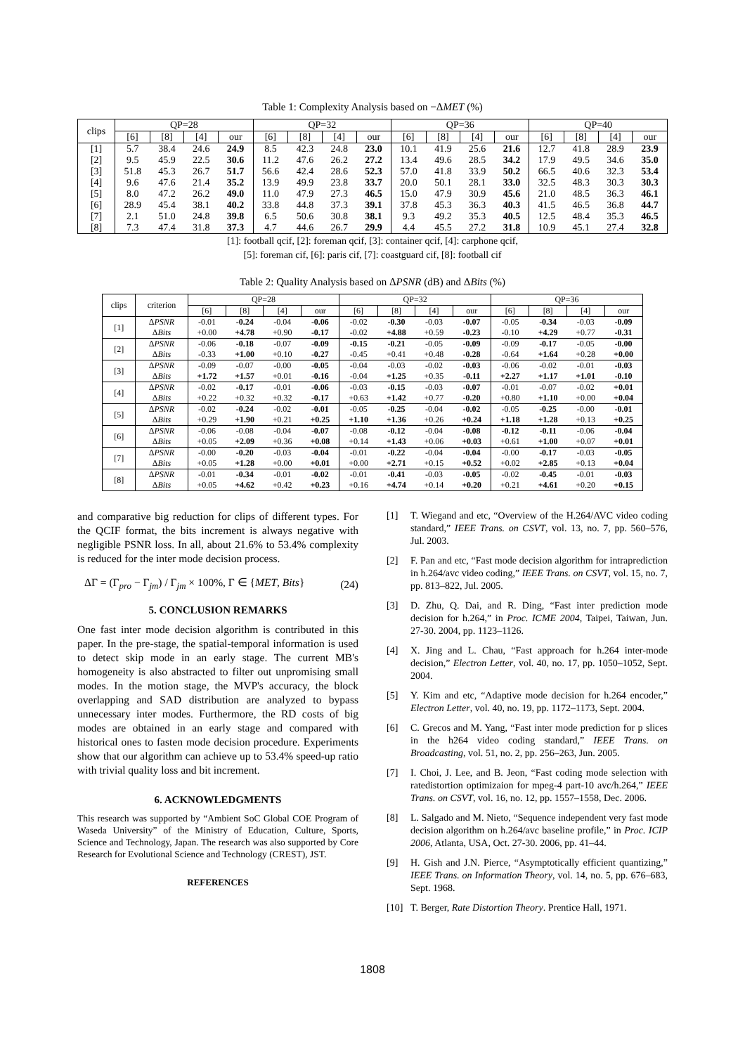Table 1: Complexity Analysis based on −ΔMET (%)
| clips | QP=28 | | | | QP=32 | | | | QP=36 | | | | QP=40 | | | |
| --- | --- | --- | --- | --- | --- | --- | --- | --- | --- | --- | --- | --- | --- | --- | --- | --- |
| | [6] | [8] | [4] | our | [6] | [8] | [4] | our | [6] | [8] | [4] | our | [6] | [8] | [4] | our |
| [1] | 5.7 | 38.4 | 24.6 | 24.9 | 8.5 | 42.3 | 24.8 | 23.0 | 10.1 | 41.9 | 25.6 | 21.6 | 12.7 | 41.8 | 28.9 | 23.9 |
| [2] | 9.5 | 45.9 | 22.5 | 30.6 | 11.2 | 47.6 | 26.2 | 27.2 | 13.4 | 49.6 | 28.5 | 34.2 | 17.9 | 49.5 | 34.6 | 35.0 |
| [3] | 51.8 | 45.3 | 26.7 | 51.7 | 56.6 | 42.4 | 28.6 | 52.3 | 57.0 | 41.8 | 33.9 | 50.2 | 66.5 | 40.6 | 32.3 | 53.4 |
| [4] | 9.6 | 47.6 | 21.4 | 35.2 | 13.9 | 49.9 | 23.8 | 33.7 | 20.0 | 50.1 | 28.1 | 33.0 | 32.5 | 48.3 | 30.3 | 30.3 |
| [5] | 8.0 | 47.2 | 26.2 | 49.0 | 11.0 | 47.9 | 27.3 | 46.5 | 15.0 | 47.9 | 30.9 | 45.6 | 21.0 | 48.5 | 36.3 | 46.1 |
| [6] | 28.9 | 45.4 | 38.1 | 40.2 | 33.8 | 44.8 | 37.3 | 39.1 | 37.8 | 45.3 | 36.3 | 40.3 | 41.5 | 46.5 | 36.8 | 44.7 |
| [7] | 2.1 | 51.0 | 24.8 | 39.8 | 6.5 | 50.6 | 30.8 | 38.1 | 9.3 | 49.2 | 35.3 | 40.5 | 12.5 | 48.4 | 35.3 | 46.5 |
| [8] | 7.3 | 47.4 | 31.8 | 37.3 | 4.7 | 44.6 | 26.7 | 29.9 | 4.4 | 45.5 | 27.2 | 31.8 | 10.9 | 45.1 | 27.4 | 32.8 |
[1]: football qcif, [2]: foreman qcif, [3]: container qcif, [4]: carphone qcif,
[5]: foreman cif, [6]: paris cif, [7]: coastguard cif, [8]: football cif
Table 2: Quality Analysis based on ΔPSNR (dB) and ΔBits (%)
| clips | criterion | QP=28 | | | | QP=32 | | | | QP=36 | | | |
| --- | --- | --- | --- | --- | --- | --- | --- | --- | --- | --- | --- | --- | --- |
| | | [6] | [8] | [4] | our | [6] | [8] | [4] | our | [6] | [8] | [4] | our |
| [1] | Δ PSNR | -0.01 | -0.24 | -0.04 | -0.06 | -0.02 | -0.30 | -0.03 | -0.07 | -0.05 | -0.34 | -0.03 | -0.09 |
| | Δ Bits | +0.00 | +4.78 | +0.90 | -0.17 | -0.02 | +4.88 | +0.59 | -0.23 | -0.10 | +4.29 | +0.77 | -0.31 |
| [2] | Δ PSNR | -0.06 | -0.18 | -0.07 | -0.09 | -0.15 | -0.21 | -0.05 | -0.09 | -0.09 | -0.17 | -0.05 | -0.00 |
| | Δ Bits | -0.33 | +1.00 | +0.10 | -0.27 | -0.45 | +0.41 | +0.48 | -0.28 | -0.64 | +1.64 | +0.28 | +0.00 |
| [3] | Δ PSNR | -0.09 | -0.07 | -0.00 | -0.05 | -0.04 | -0.03 | -0.02 | -0.03 | -0.06 | -0.02 | -0.01 | -0.03 |
| | Δ Bits | +1.72 | +1.57 | +0.01 | -0.16 | -0.04 | +1.25 | +0.35 | -0.11 | +2.27 | +1.17 | +1.01 | -0.10 |
| [4] | Δ PSNR | -0.02 | -0.17 | -0.01 | -0.06 | -0.03 | -0.15 | -0.03 | -0.07 | -0.01 | -0.07 | -0.02 | +0.01 |
| | Δ Bits | +0.22 | +0.32 | +0.32 | -0.17 | +0.63 | +1.42 | +0.77 | -0.20 | +0.80 | +1.10 | +0.00 | +0.04 |
| [5] | Δ PSNR | -0.02 | -0.24 | -0.02 | -0.01 | -0.05 | -0.25 | -0.04 | -0.02 | -0.05 | -0.25 | -0.00 | -0.01 |
| | Δ Bits | +0.29 | +1.90 | +0.21 | +0.25 | +1.10 | +1.36 | +0.26 | +0.24 | +1.18 | +1.28 | +0.13 | +0.25 |
| [6] | Δ PSNR | -0.06 | -0.08 | -0.04 | -0.07 | -0.08 | -0.12 | -0.04 | -0.08 | -0.12 | -0.11 | -0.06 | -0.04 |
| | Δ Bits | +0.05 | +2.09 | +0.36 | +0.08 | +0.14 | +1.43 | +0.06 | +0.03 | +0.61 | +1.00 | +0.07 | +0.01 |
| [7] | Δ PSNR | -0.00 | -0.20 | -0.03 | -0.04 | -0.01 | -0.22 | -0.04 | -0.04 | -0.00 | -0.17 | -0.03 | -0.05 |
| | Δ Bits | +0.05 | +1.28 | +0.00 | +0.01 | +0.00 | +2.71 | +0.15 | +0.52 | +0.02 | +2.85 | +0.13 | +0.04 |
| [8] | Δ PSNR | -0.01 | -0.34 | -0.01 | -0.02 | -0.01 | -0.41 | -0.03 | -0.05 | -0.02 | -0.45 | -0.01 | -0.03 |
| | Δ Bits | +0.05 | +4.62 | +0.42 | +0.23 | +0.16 | +4.74 | +0.14 | +0.20 | +0.21 | +4.61 | +0.20 | +0.15 |
and comparative big reduction for clips of different types. For the QCIF format, the bits increment is always negative with negligible PSNR loss. In all, about 21.6% to 53.4% complexity is reduced for the inter mode decision process.
ΔΓ = (Γ<sub>pro</sub> − Γ<sub>jm</sub>) / Γ<sub>jm</sub> × 100%, Γ ∈ {MET, Bits} (24)
5. CONCLUSION REMARKS
One fast inter mode decision algorithm is contributed in this paper. In the pre-stage, the spatial-temporal information is used to detect skip mode in an early stage. The current MB's homogeneity is also abstracted to filter out unpromising small modes. In the motion stage, the MVP's accuracy, the block overlapping and SAD distribution are analyzed to bypass unnecessary inter modes. Furthermore, the RD costs of big modes are obtained in an early stage and compared with historical ones to fasten mode decision procedure. Experiments show that our algorithm can achieve up to 53.4% speed-up ratio with trivial quality loss and bit increment.
6. ACKNOWLEDGMENTS
This research was supported by “Ambient SoC Global COE Program of Waseda University” of the Ministry of Education, Culture, Sports, Science and Technology, Japan. The research was also supported by Core Research for Evolutional Science and Technology (CREST), JST.
REFERENCES
[1] T. Wiegand and etc, “Overview of the H.264/AVC video coding standard,” IEEE Trans. on CSVT, vol. 13, no. 7, pp. 560–576, Jul. 2003.
[2] F. Pan and etc, “Fast mode decision algorithm for intraprediction in h.264/avc video coding,” IEEE Trans. on CSVT, vol. 15, no. 7, pp. 813–822, Jul. 2005.
[3] D. Zhu, Q. Dai, and R. Ding, “Fast inter prediction mode decision for h.264,” in Proc. ICME 2004, Taipei, Taiwan, Jun. 27-30. 2004, pp. 1123–1126.
[4] X. Jing and L. Chau, “Fast approach for h.264 inter-mode decision,” Electron Letter, vol. 40, no. 17, pp. 1050–1052, Sept. 2004.
[5] Y. Kim and etc, “Adaptive mode decision for h.264 encoder,” Electron Letter, vol. 40, no. 19, pp. 1172–1173, Sept. 2004.
[6] C. Grecos and M. Yang, “Fast inter mode prediction for p slices in the h264 video coding standard,” IEEE Trans. on Broadcasting, vol. 51, no. 2, pp. 256–263, Jun. 2005.
[7] I. Choi, J. Lee, and B. Jeon, “Fast coding mode selection with ratedistortion optimizaion for mpeg-4 part-10 avc/h.264,” IEEE Trans. on CSVT, vol. 16, no. 12, pp. 1557–1558, Dec. 2006.
[8] L. Salgado and M. Nieto, “Sequence independent very fast mode decision algorithm on h.264/avc baseline profile,” in Proc. ICIP 2006, Atlanta, USA, Oct. 27-30. 2006, pp. 41–44.
[9] H. Gish and J.N. Pierce, “Asymptotically efficient quantizing,” IEEE Trans. on Information Theory, vol. 14, no. 5, pp. 676–683, Sept. 1968.
[10] T. Berger, Rate Distortion Theory. Prentice Hall, 1971.
1808